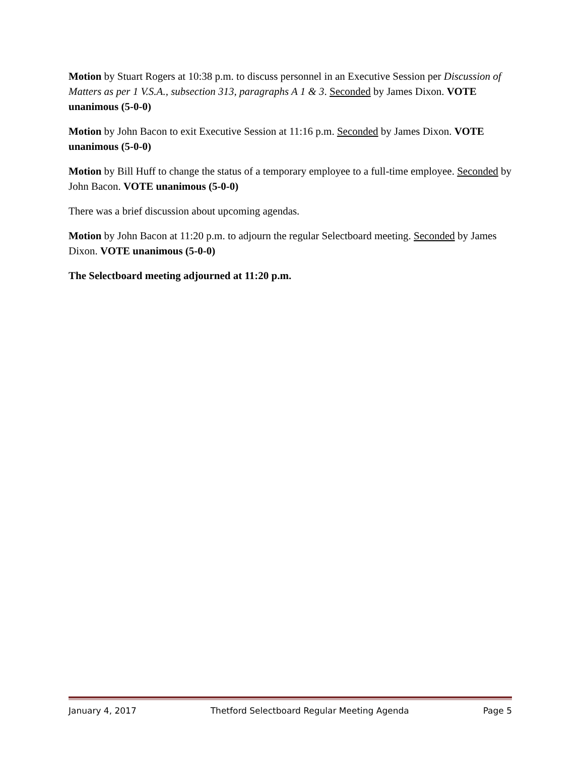Motion by Stuart Rogers at 10:38 p.m. to discuss personnel in an Executive Session per Discussion of Matters as per 1 V.S.A., subsection 313, paragraphs A 1 & 3. Seconded by James Dixon. VOTE unanimous (5-0-0)
Motion by John Bacon to exit Executive Session at 11:16 p.m. Seconded by James Dixon. VOTE unanimous (5-0-0)
Motion by Bill Huff to change the status of a temporary employee to a full-time employee. Seconded by John Bacon. VOTE unanimous (5-0-0)
There was a brief discussion about upcoming agendas.
Motion by John Bacon at 11:20 p.m. to adjourn the regular Selectboard meeting. Seconded by James Dixon. VOTE unanimous (5-0-0)
The Selectboard meeting adjourned at 11:20 p.m.
January 4, 2017 Thetford Selectboard Regular Meeting Agenda Page 5